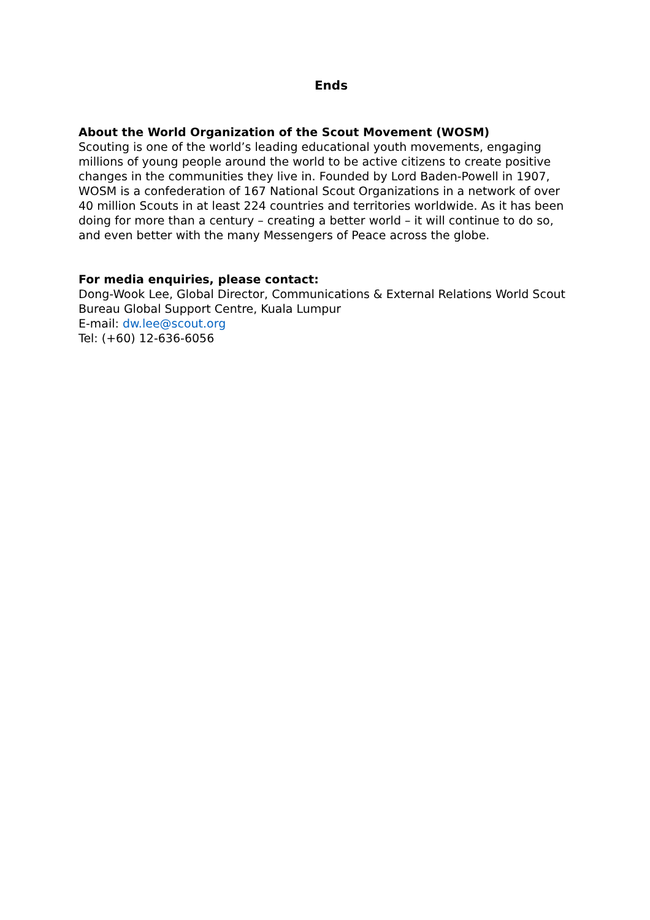Ends
About the World Organization of the Scout Movement (WOSM)
Scouting is one of the world’s leading educational youth movements, engaging millions of young people around the world to be active citizens to create positive changes in the communities they live in. Founded by Lord Baden-Powell in 1907, WOSM is a confederation of 167 National Scout Organizations in a network of over 40 million Scouts in at least 224 countries and territories worldwide. As it has been doing for more than a century – creating a better world – it will continue to do so, and even better with the many Messengers of Peace across the globe.
For media enquiries, please contact:
Dong-Wook Lee, Global Director, Communications & External Relations World Scout Bureau Global Support Centre, Kuala Lumpur
E-mail: dw.lee@scout.org
Tel: (+60) 12-636-6056